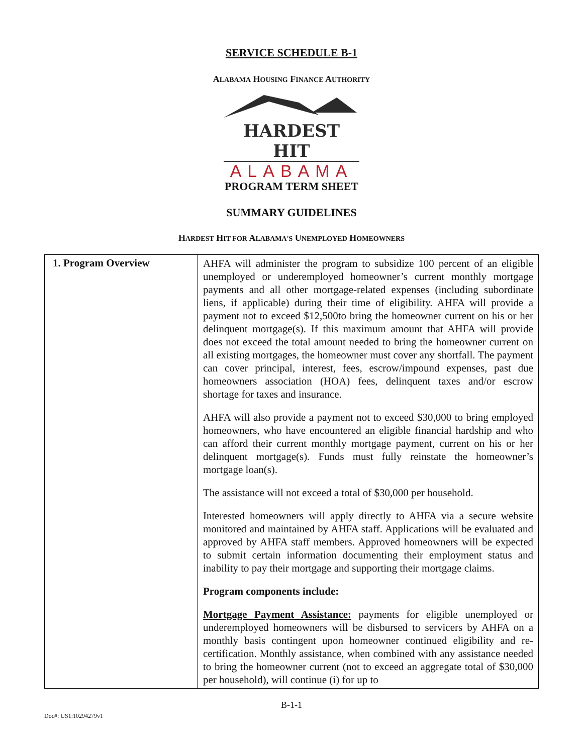SERVICE SCHEDULE B-1
ALABAMA HOUSING FINANCE AUTHORITY
HARDEST HIT
ALABAMA
PROGRAM TERM SHEET
SUMMARY GUIDELINES
HARDEST HIT FOR ALABAMA'S UNEMPLOYED HOMEOWNERS
| 1. Program Overview | AHFA will administer the program to subsidize 100 percent of an eligible unemployed or underemployed homeowner’s current monthly mortgage payments and all other mortgage-related expenses (including subordinate liens, if applicable) during their time of eligibility. AHFA will provide a payment not to exceed $12,500to bring the homeowner current on his or her delinquent mortgage(s). If this maximum amount that AHFA will provide does not exceed the total amount needed to bring the homeowner current on all existing mortgages, the homeowner must cover any shortfall. The payment can cover principal, interest, fees, escrow/impound expenses, past due homeowners association (HOA) fees, delinquent taxes and/or escrow shortage for taxes and insurance. AHFA will also provide a payment not to exceed $30,000 to bring employed homeowners, who have encountered an eligible financial hardship and who can afford their current monthly mortgage payment, current on his or her delinquent mortgage(s). Funds must fully reinstate the homeowner’s mortgage loan(s). The assistance will not exceed a total of $30,000 per household. Interested homeowners will apply directly to AHFA via a secure website monitored and maintained by AHFA staff. Applications will be evaluated and approved by AHFA staff members. Approved homeowners will be expected to submit certain information documenting their employment status and inability to pay their mortgage and supporting their mortgage claims. Program components include: Mortgage Payment Assistance: payments for eligible unemployed or underemployed homeowners will be disbursed to servicers by AHFA on a monthly basis contingent upon homeowner continued eligibility and re-certification. Monthly assistance, when combined with any assistance needed to bring the homeowner current (not to exceed an aggregate total of $30,000 per household), will continue (i) for up to |
B-1-1
Doc#: US1:10294279v1